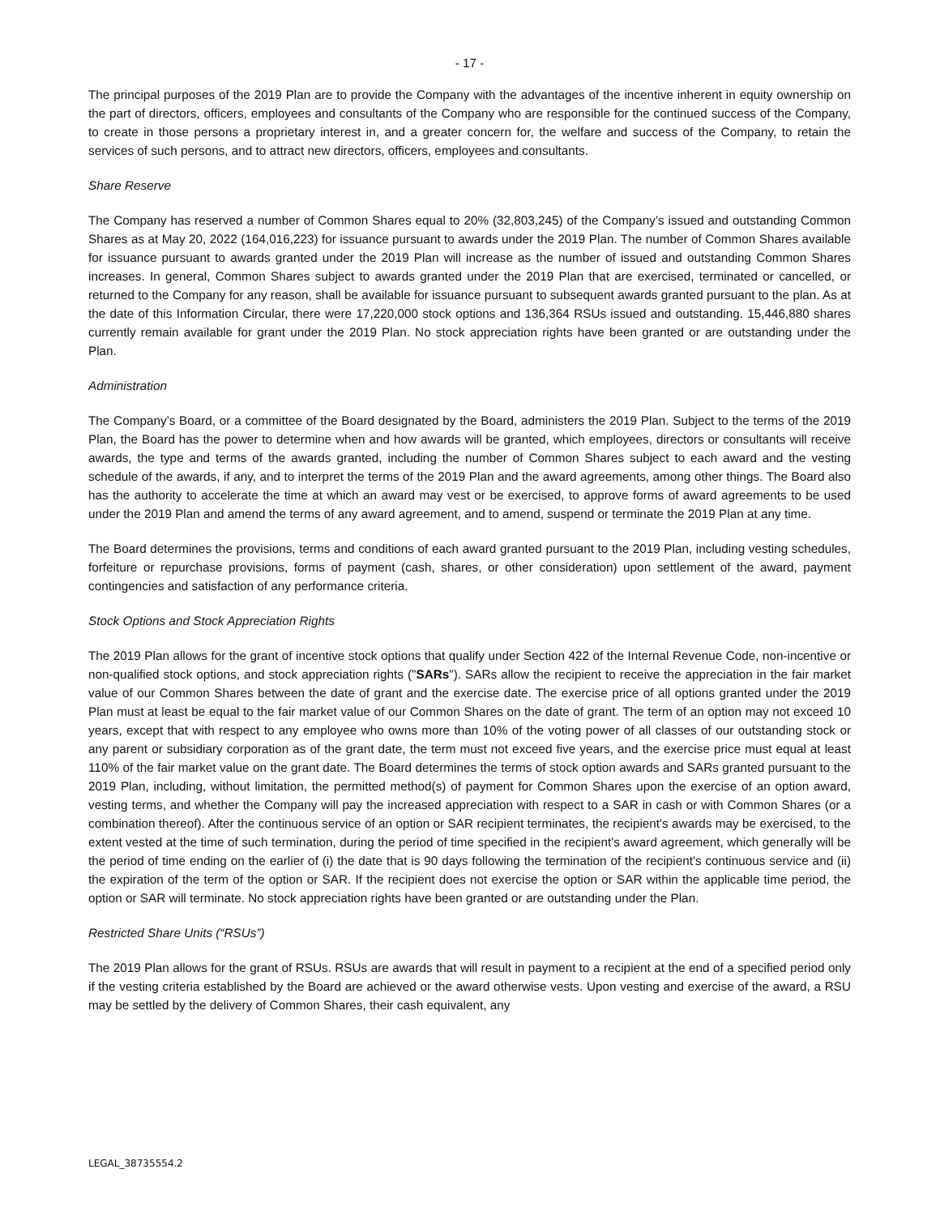- 17 -
The principal purposes of the 2019 Plan are to provide the Company with the advantages of the incentive inherent in equity ownership on the part of directors, officers, employees and consultants of the Company who are responsible for the continued success of the Company, to create in those persons a proprietary interest in, and a greater concern for, the welfare and success of the Company, to retain the services of such persons, and to attract new directors, officers, employees and consultants.
Share Reserve
The Company has reserved a number of Common Shares equal to 20% (32,803,245) of the Company’s issued and outstanding Common Shares as at May 20, 2022 (164,016,223) for issuance pursuant to awards under the 2019 Plan. The number of Common Shares available for issuance pursuant to awards granted under the 2019 Plan will increase as the number of issued and outstanding Common Shares increases. In general, Common Shares subject to awards granted under the 2019 Plan that are exercised, terminated or cancelled, or returned to the Company for any reason, shall be available for issuance pursuant to subsequent awards granted pursuant to the plan. As at the date of this Information Circular, there were 17,220,000 stock options and 136,364 RSUs issued and outstanding. 15,446,880 shares currently remain available for grant under the 2019 Plan. No stock appreciation rights have been granted or are outstanding under the Plan.
Administration
The Company’s Board, or a committee of the Board designated by the Board, administers the 2019 Plan. Subject to the terms of the 2019 Plan, the Board has the power to determine when and how awards will be granted, which employees, directors or consultants will receive awards, the type and terms of the awards granted, including the number of Common Shares subject to each award and the vesting schedule of the awards, if any, and to interpret the terms of the 2019 Plan and the award agreements, among other things. The Board also has the authority to accelerate the time at which an award may vest or be exercised, to approve forms of award agreements to be used under the 2019 Plan and amend the terms of any award agreement, and to amend, suspend or terminate the 2019 Plan at any time.
The Board determines the provisions, terms and conditions of each award granted pursuant to the 2019 Plan, including vesting schedules, forfeiture or repurchase provisions, forms of payment (cash, shares, or other consideration) upon settlement of the award, payment contingencies and satisfaction of any performance criteria.
Stock Options and Stock Appreciation Rights
The 2019 Plan allows for the grant of incentive stock options that qualify under Section 422 of the Internal Revenue Code, non-incentive or non-qualified stock options, and stock appreciation rights ("SARs"). SARs allow the recipient to receive the appreciation in the fair market value of our Common Shares between the date of grant and the exercise date. The exercise price of all options granted under the 2019 Plan must at least be equal to the fair market value of our Common Shares on the date of grant. The term of an option may not exceed 10 years, except that with respect to any employee who owns more than 10% of the voting power of all classes of our outstanding stock or any parent or subsidiary corporation as of the grant date, the term must not exceed five years, and the exercise price must equal at least 110% of the fair market value on the grant date. The Board determines the terms of stock option awards and SARs granted pursuant to the 2019 Plan, including, without limitation, the permitted method(s) of payment for Common Shares upon the exercise of an option award, vesting terms, and whether the Company will pay the increased appreciation with respect to a SAR in cash or with Common Shares (or a combination thereof). After the continuous service of an option or SAR recipient terminates, the recipient's awards may be exercised, to the extent vested at the time of such termination, during the period of time specified in the recipient's award agreement, which generally will be the period of time ending on the earlier of (i) the date that is 90 days following the termination of the recipient's continuous service and (ii) the expiration of the term of the option or SAR. If the recipient does not exercise the option or SAR within the applicable time period, the option or SAR will terminate. No stock appreciation rights have been granted or are outstanding under the Plan.
Restricted Share Units (“RSUs”)
The 2019 Plan allows for the grant of RSUs. RSUs are awards that will result in payment to a recipient at the end of a specified period only if the vesting criteria established by the Board are achieved or the award otherwise vests. Upon vesting and exercise of the award, a RSU may be settled by the delivery of Common Shares, their cash equivalent, any
LEGAL_38735554.2